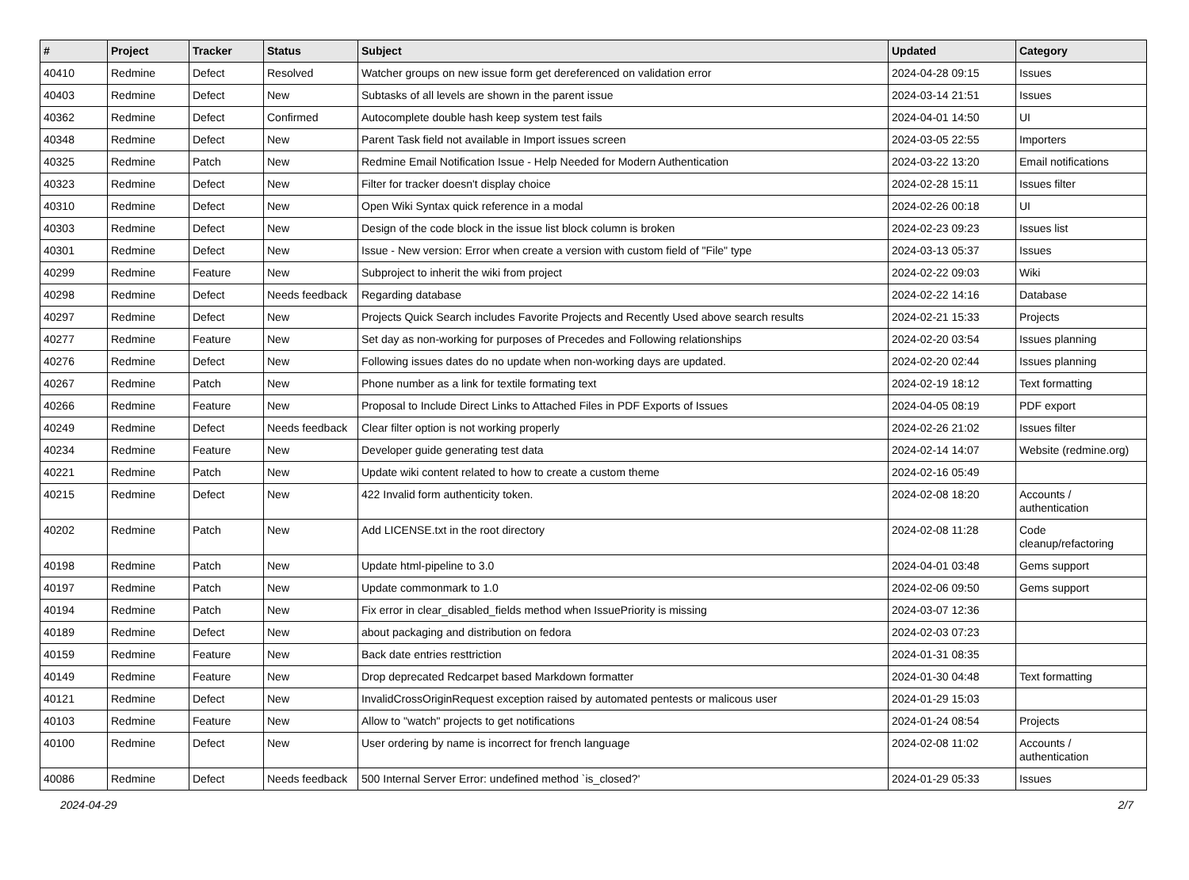| # | Project | Tracker | Status | Subject | Updated | Category |
| --- | --- | --- | --- | --- | --- | --- |
| 40410 | Redmine | Defect | Resolved | Watcher groups on new issue form get dereferenced on validation error | 2024-04-28 09:15 | Issues |
| 40403 | Redmine | Defect | New | Subtasks of all levels are shown in the parent issue | 2024-03-14 21:51 | Issues |
| 40362 | Redmine | Defect | Confirmed | Autocomplete double hash keep system test fails | 2024-04-01 14:50 | UI |
| 40348 | Redmine | Defect | New | Parent Task field not available in Import issues screen | 2024-03-05 22:55 | Importers |
| 40325 | Redmine | Patch | New | Redmine Email Notification Issue - Help Needed for Modern Authentication | 2024-03-22 13:20 | Email notifications |
| 40323 | Redmine | Defect | New | Filter for tracker doesn't display choice | 2024-02-28 15:11 | Issues filter |
| 40310 | Redmine | Defect | New | Open Wiki Syntax quick reference in a modal | 2024-02-26 00:18 | UI |
| 40303 | Redmine | Defect | New | Design of the code block in the issue list block column is broken | 2024-02-23 09:23 | Issues list |
| 40301 | Redmine | Defect | New | Issue - New version: Error when create a version with custom field of "File" type | 2024-03-13 05:37 | Issues |
| 40299 | Redmine | Feature | New | Subproject to inherit the wiki from project | 2024-02-22 09:03 | Wiki |
| 40298 | Redmine | Defect | Needs feedback | Regarding database | 2024-02-22 14:16 | Database |
| 40297 | Redmine | Defect | New | Projects Quick Search includes Favorite Projects and Recently Used above search results | 2024-02-21 15:33 | Projects |
| 40277 | Redmine | Feature | New | Set day as non-working for purposes of Precedes and Following relationships | 2024-02-20 03:54 | Issues planning |
| 40276 | Redmine | Defect | New | Following issues dates do no update when non-working days are updated. | 2024-02-20 02:44 | Issues planning |
| 40267 | Redmine | Patch | New | Phone number as a link for textile formating text | 2024-02-19 18:12 | Text formatting |
| 40266 | Redmine | Feature | New | Proposal to Include Direct Links to Attached Files in PDF Exports of Issues | 2024-04-05 08:19 | PDF export |
| 40249 | Redmine | Defect | Needs feedback | Clear filter option is not working properly | 2024-02-26 21:02 | Issues filter |
| 40234 | Redmine | Feature | New | Developer guide generating test data | 2024-02-14 14:07 | Website (redmine.org) |
| 40221 | Redmine | Patch | New | Update wiki content related to how to create a custom theme | 2024-02-16 05:49 | |
| 40215 | Redmine | Defect | New | 422 Invalid form authenticity token. | 2024-02-08 18:20 | Accounts / authentication |
| 40202 | Redmine | Patch | New | Add LICENSE.txt in the root directory | 2024-02-08 11:28 | Code cleanup/refactoring |
| 40198 | Redmine | Patch | New | Update html-pipeline to 3.0 | 2024-04-01 03:48 | Gems support |
| 40197 | Redmine | Patch | New | Update commonmark to 1.0 | 2024-02-06 09:50 | Gems support |
| 40194 | Redmine | Patch | New | Fix error in clear_disabled_fields method when IssuePriority is missing | 2024-03-07 12:36 | |
| 40189 | Redmine | Defect | New | about packaging and distribution on fedora | 2024-02-03 07:23 | |
| 40159 | Redmine | Feature | New | Back date entries resttriction | 2024-01-31 08:35 | |
| 40149 | Redmine | Feature | New | Drop deprecated Redcarpet based Markdown formatter | 2024-01-30 04:48 | Text formatting |
| 40121 | Redmine | Defect | New | InvalidCrossOriginRequest exception raised by automated pentests or malicous user | 2024-01-29 15:03 | |
| 40103 | Redmine | Feature | New | Allow to "watch" projects to get notifications | 2024-01-24 08:54 | Projects |
| 40100 | Redmine | Defect | New | User ordering by name is incorrect for french language | 2024-02-08 11:02 | Accounts / authentication |
| 40086 | Redmine | Defect | Needs feedback | 500 Internal Server Error: undefined method `is_closed?' | 2024-01-29 05:33 | Issues |
2024-04-29 2/7